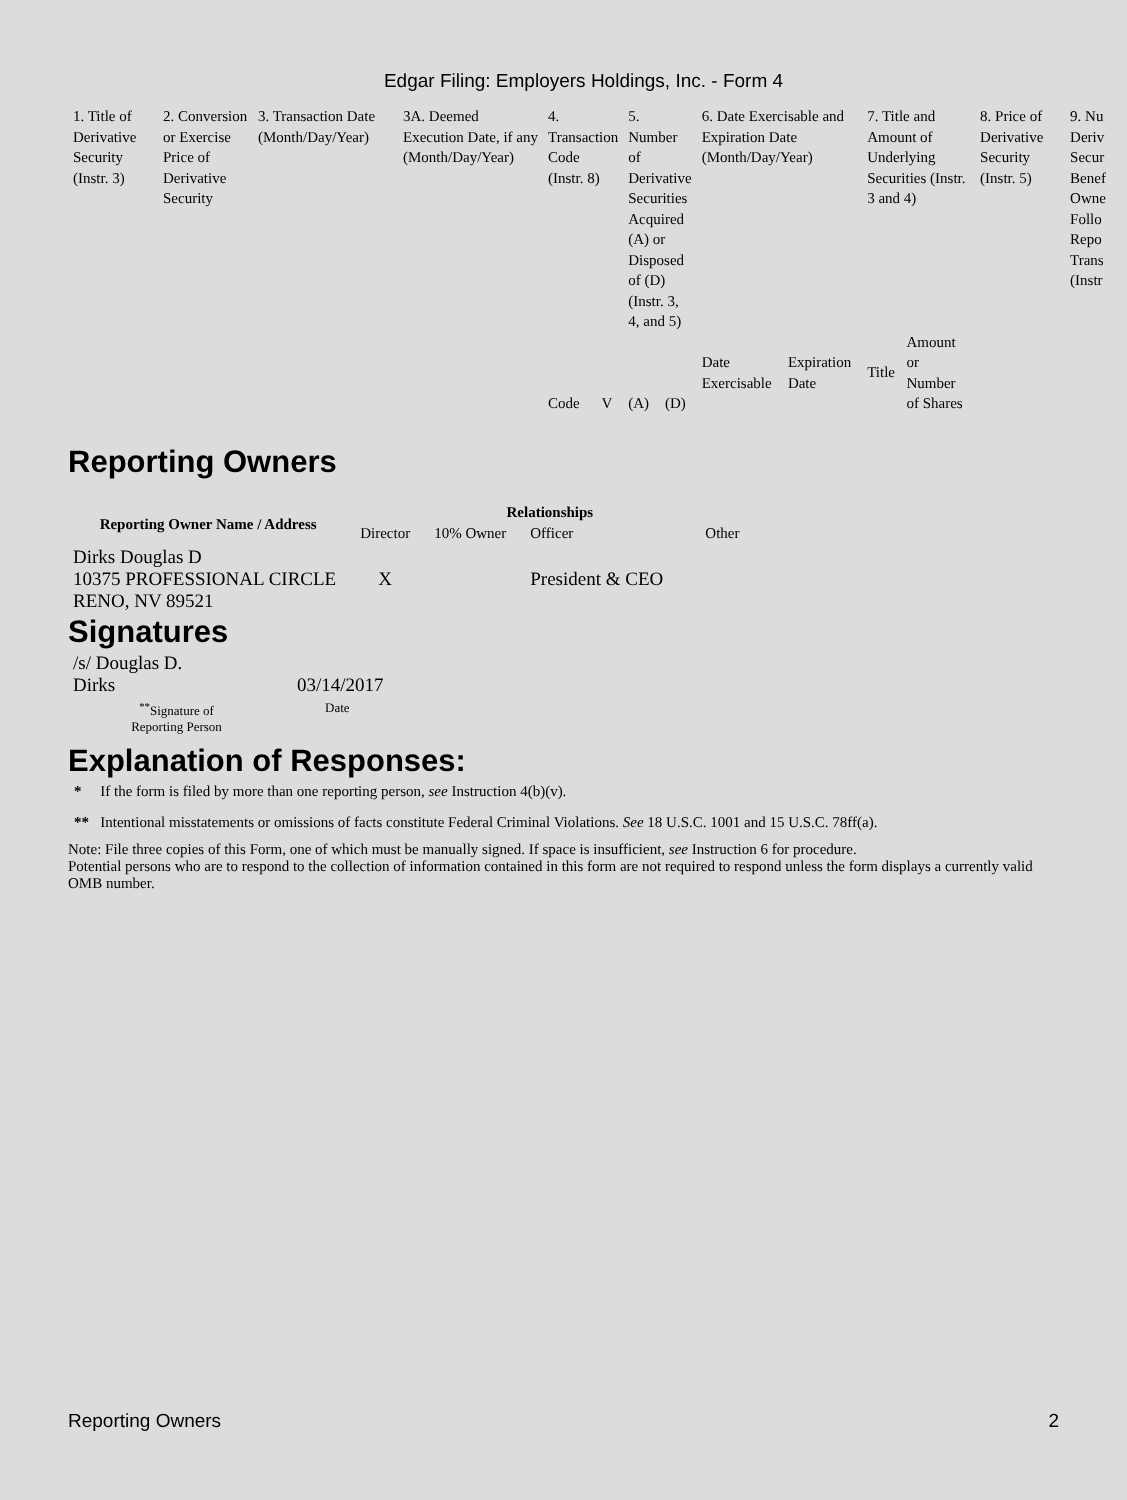Edgar Filing: Employers Holdings, Inc. - Form 4
| 1. Title of Derivative Security (Instr. 3) | 2. Conversion or Exercise Price of Derivative Security | 3. Transaction Date (Month/Day/Year) | 3A. Deemed Execution Date, if any (Month/Day/Year) | 4. Transaction Code (Instr. 8) | | 5. Number of Derivative Securities Acquired (A) or Disposed of (D) (Instr. 3, 4, and 5) | | 6. Date Exercisable and Expiration Date (Month/Day/Year) | | 7. Title and Amount of Underlying Securities (Instr. 3 and 4) | | 8. Price of Derivative Security (Instr. 5) | 9. Nu Deriv Secur Benef Owne Follo Repo Trans (Instr |
| --- | --- | --- | --- | --- | --- | --- | --- | --- | --- | --- | --- | --- | --- |
| | | | | Code | V | (A) | (D) | Date Exercisable | Expiration Date | Title | Amount or Number of Shares | | |
Reporting Owners
| Reporting Owner Name / Address | Relationships | | | |
| --- | --- | --- | --- | --- |
| | Director | 10% Owner | Officer | Other |
| Dirks Douglas D 10375 PROFESSIONAL CIRCLE RENO, NV 89521 | X | | President & CEO | |
Signatures
| /s/ Douglas D. Dirks | 03/14/2017 |
| <sup>**</sup> Signature of Reporting Person | Date |
Explanation of Responses:
* If the form is filed by more than one reporting person, see Instruction 4(b)(v).
** Intentional misstatements or omissions of facts constitute Federal Criminal Violations. See 18 U.S.C. 1001 and 15 U.S.C. 78ff(a).
Note: File three copies of this Form, one of which must be manually signed. If space is insufficient, see Instruction 6 for procedure.
Potential persons who are to respond to the collection of information contained in this form are not required to respond unless the form displays a currently valid OMB number.
Reporting Owners 2